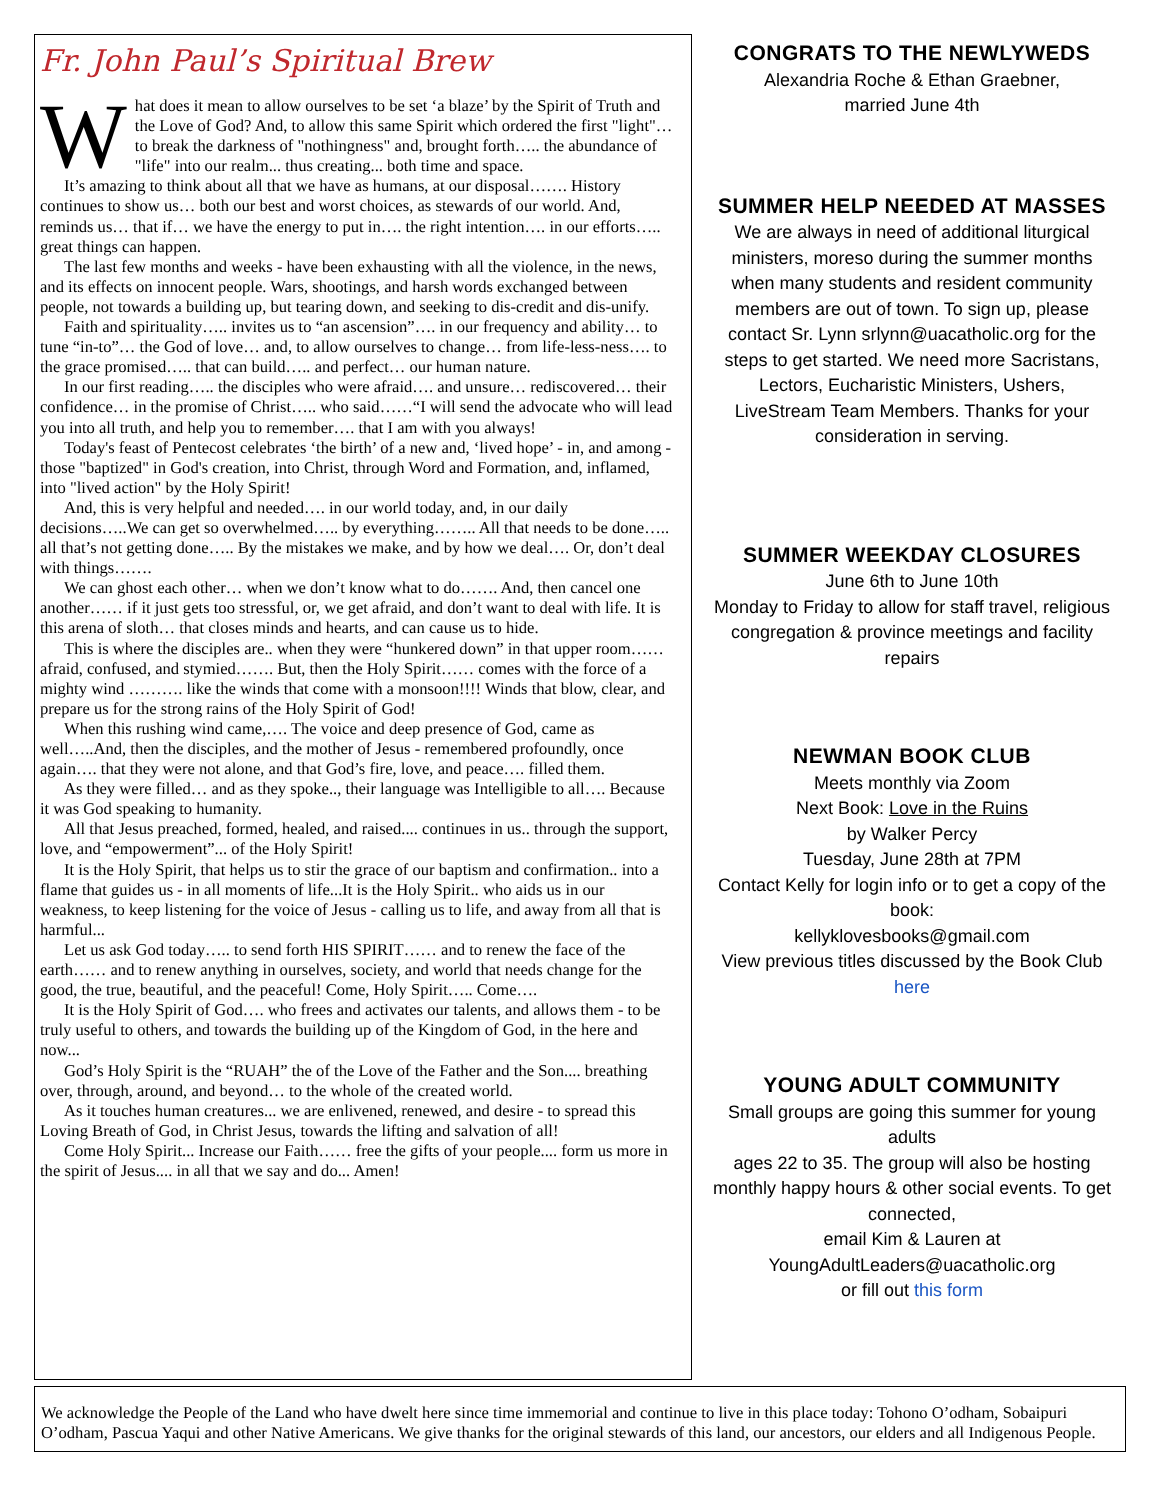Fr. John Paul’s Spiritual Brew
What does it mean to allow ourselves to be set ‘a blaze’ by the Spirit of Truth and the Love of God? And, to allow this same Spirit which ordered the first "light"… to break the darkness of "nothingness" and, brought forth….. the abundance of "life" into our realm... thus creating... both time and space.
It’s amazing to think about all that we have as humans, at our disposal……. History continues to show us… both our best and worst choices, as stewards of our world. And, reminds us… that if… we have the energy to put in…. the right intention…. in our efforts….. great things can happen.
The last few months and weeks - have been exhausting with all the violence, in the news, and its effects on innocent people. Wars, shootings, and harsh words exchanged between people, not towards a building up, but tearing down, and seeking to dis-credit and dis-unify.
Faith and spirituality….. invites us to “an ascension”…. in our frequency and ability… to tune “in-to”… the God of love… and, to allow ourselves to change… from life-less-ness…. to the grace promised….. that can build….. and perfect… our human nature.
In our first reading….. the disciples who were afraid…. and unsure… rediscovered… their confidence… in the promise of Christ….. who said……“I will send the advocate who will lead you into all truth, and help you to remember…. that I am with you always!
Today's feast of Pentecost celebrates ‘the birth’ of a new and, ‘lived hope’ - in, and among - those "baptized" in God's creation, into Christ, through Word and Formation, and, inflamed, into "lived action" by the Holy Spirit!
And, this is very helpful and needed…. in our world today, and, in our daily decisions…..We can get so overwhelmed….. by everything…….. All that needs to be done….. all that’s not getting done….. By the mistakes we make, and by how we deal…. Or, don’t deal with things…….
We can ghost each other… when we don’t know what to do……. And, then cancel one another…… if it just gets too stressful, or, we get afraid, and don’t want to deal with life. It is this arena of sloth… that closes minds and hearts, and can cause us to hide.
This is where the disciples are.. when they were “hunkered down” in that upper room…… afraid, confused, and stymied……. But, then the Holy Spirit…… comes with the force of a mighty wind ………. like the winds that come with a monsoon!!!! Winds that blow, clear, and prepare us for the strong rains of the Holy Spirit of God!
When this rushing wind came,…. The voice and deep presence of God, came as well…..And, then the disciples, and the mother of Jesus - remembered profoundly, once again…. that they were not alone, and that God’s fire, love, and peace…. filled them.
As they were filled… and as they spoke.., their language was Intelligible to all…. Because it was God speaking to humanity.
All that Jesus preached, formed, healed, and raised.... continues in us.. through the support, love, and “empowerment”... of the Holy Spirit!
It is the Holy Spirit, that helps us to stir the grace of our baptism and confirmation.. into a flame that guides us - in all moments of life...It is the Holy Spirit.. who aids us in our weakness, to keep listening for the voice of Jesus - calling us to life, and away from all that is harmful...
Let us ask God today….. to send forth HIS SPIRIT…… and to renew the face of the earth…… and to renew anything in ourselves, society, and world that needs change for the good, the true, beautiful, and the peaceful! Come, Holy Spirit….. Come….
It is the Holy Spirit of God…. who frees and activates our talents, and allows them - to be truly useful to others, and towards the building up of the Kingdom of God, in the here and now...
God’s Holy Spirit is the “RUAH” the of the Love of the Father and the Son.... breathing over, through, around, and beyond… to the whole of the created world.
As it touches human creatures... we are enlivened, renewed, and desire - to spread this Loving Breath of God, in Christ Jesus, towards the lifting and salvation of all!
Come Holy Spirit... Increase our Faith…… free the gifts of your people.... form us more in the spirit of Jesus.... in all that we say and do... Amen!
CONGRATS TO THE NEWLYWEDS
Alexandria Roche & Ethan Graebner,
married June 4th
SUMMER HELP NEEDED AT MASSES
We are always in need of additional liturgical ministers, moreso during the summer months when many students and resident community members are out of town. To sign up, please contact Sr. Lynn srlynn@uacatholic.org for the steps to get started. We need more Sacristans, Lectors, Eucharistic Ministers, Ushers, LiveStream Team Members. Thanks for your consideration in serving.
SUMMER WEEKDAY CLOSURES
June 6th to June 10th
Monday to Friday to allow for staff travel, religious congregation & province meetings and facility repairs
NEWMAN BOOK CLUB
Meets monthly via Zoom
Next Book: Love in the Ruins
by Walker Percy
Tuesday, June 28th at 7PM
Contact Kelly for login info or to get a copy of the book:
kellyklovesbooks@gmail.com
View previous titles discussed by the Book Club here
YOUNG ADULT COMMUNITY
Small groups are going this summer for young adults
ages 22 to 35. The group will also be hosting monthly happy hours & other social events. To get connected,
email Kim & Lauren at
YoungAdultLeaders@uacatholic.org
or fill out this form
We acknowledge the People of the Land who have dwelt here since time immemorial and continue to live in this place today: Tohono O’odham, Sobaipuri O’odham, Pascua Yaqui and other Native Americans. We give thanks for the original stewards of this land, our ancestors, our elders and all Indigenous People.